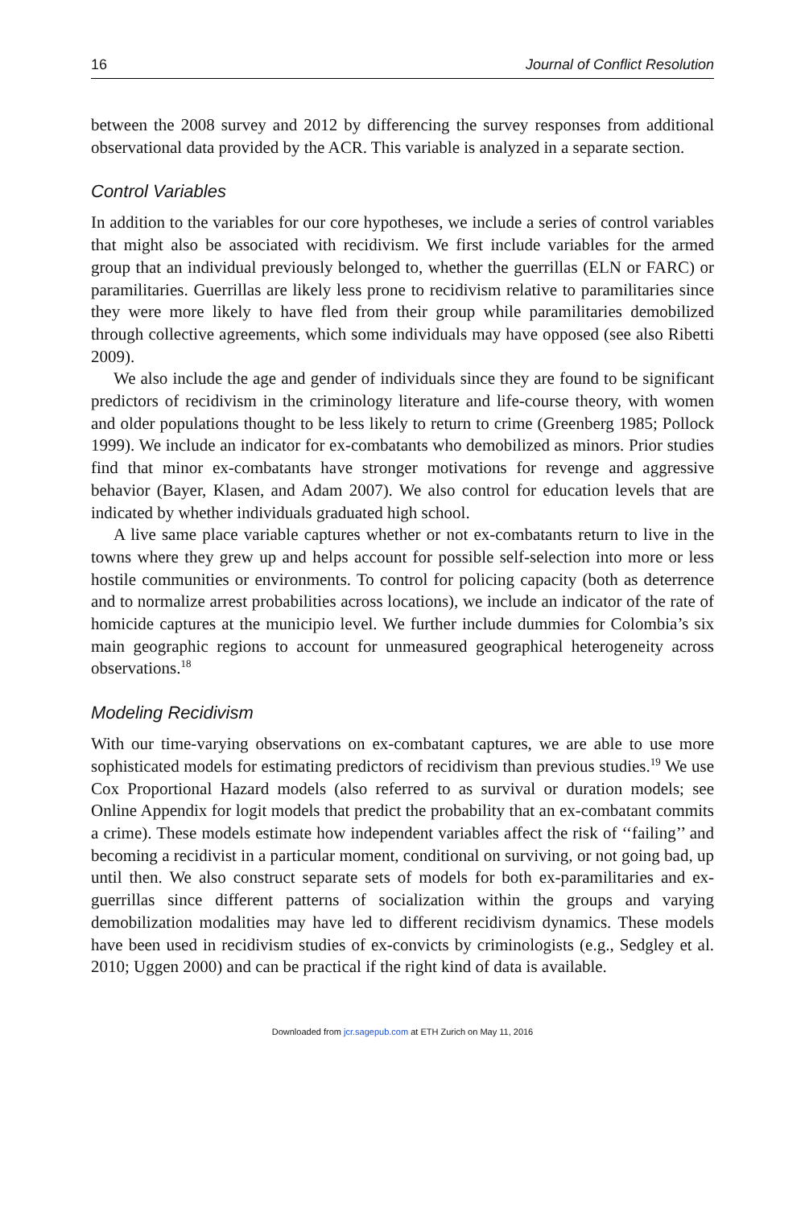16 Journal of Conflict Resolution
between the 2008 survey and 2012 by differencing the survey responses from additional observational data provided by the ACR. This variable is analyzed in a separate section.
Control Variables
In addition to the variables for our core hypotheses, we include a series of control variables that might also be associated with recidivism. We first include variables for the armed group that an individual previously belonged to, whether the guerrillas (ELN or FARC) or paramilitaries. Guerrillas are likely less prone to recidivism relative to paramilitaries since they were more likely to have fled from their group while paramilitaries demobilized through collective agreements, which some individuals may have opposed (see also Ribetti 2009).
We also include the age and gender of individuals since they are found to be significant predictors of recidivism in the criminology literature and life-course theory, with women and older populations thought to be less likely to return to crime (Greenberg 1985; Pollock 1999). We include an indicator for ex-combatants who demobilized as minors. Prior studies find that minor ex-combatants have stronger motivations for revenge and aggressive behavior (Bayer, Klasen, and Adam 2007). We also control for education levels that are indicated by whether individuals graduated high school.
A live same place variable captures whether or not ex-combatants return to live in the towns where they grew up and helps account for possible self-selection into more or less hostile communities or environments. To control for policing capacity (both as deterrence and to normalize arrest probabilities across locations), we include an indicator of the rate of homicide captures at the municipio level. We further include dummies for Colombia’s six main geographic regions to account for unmeasured geographical heterogeneity across observations.<sup>18</sup>
Modeling Recidivism
With our time-varying observations on ex-combatant captures, we are able to use more sophisticated models for estimating predictors of recidivism than previous studies.<sup>19</sup> We use Cox Proportional Hazard models (also referred to as survival or duration models; see Online Appendix for logit models that predict the probability that an ex-combatant commits a crime). These models estimate how independent variables affect the risk of ‘‘failing’’ and becoming a recidivist in a particular moment, conditional on surviving, or not going bad, up until then. We also construct separate sets of models for both ex-paramilitaries and ex-guerrillas since different patterns of socialization within the groups and varying demobilization modalities may have led to different recidivism dynamics. These models have been used in recidivism studies of ex-convicts by criminologists (e.g., Sedgley et al. 2010; Uggen 2000) and can be practical if the right kind of data is available.
Downloaded from jcr.sagepub.com at ETH Zurich on May 11, 2016